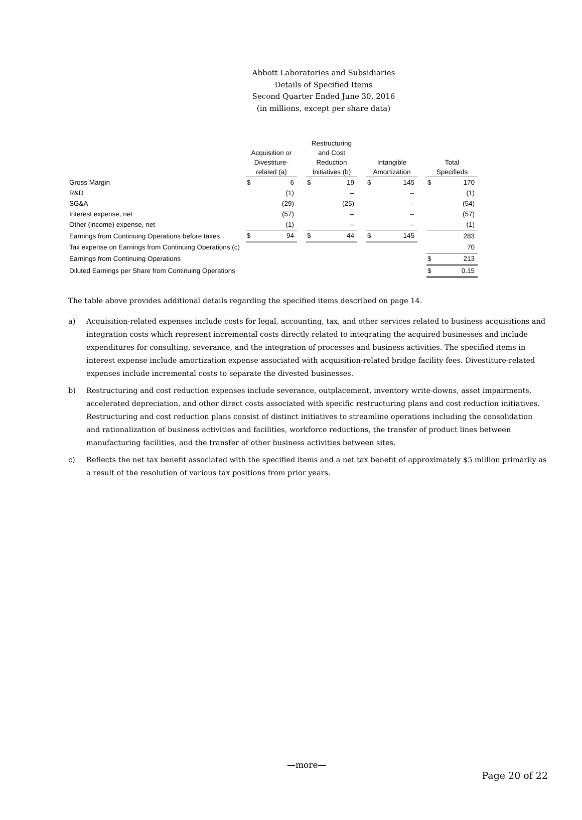Abbott Laboratories and Subsidiaries
Details of Specified Items
Second Quarter Ended June 30, 2016
(in millions, except per share data)
| | Acquisition or Divestiture- related (a) | | | Restructuring and Cost Reduction Initiatives (b) | | | Intangible Amortization | | | Total Specifieds | |
| --- | --- | --- | --- | --- | --- | --- | --- | --- | --- | --- | --- |
| Gross Margin | $ | 6 | | $ | 19 | | $ | 145 | | $ | 170 |
| R&D | | (1) | | | -- | | | -- | | | (1) |
| SG&A | | (29) | | | (25) | | | -- | | | (54) |
| Interest expense, net | | (57) | | | -- | | | -- | | | (57) |
| Other (income) expense, net | | (1) | | | -- | | | -- | | | (1) |
| Earnings from Continuing Operations before taxes | $ | 94 | | $ | 44 | | $ | 145 | | | 283 |
| Tax expense on Earnings from Continuing Operations (c) | | | | | | | | | | | 70 |
| Earnings from Continuing Operations | | | | | | | | | | $ | 213 |
| Diluted Earnings per Share from Continuing Operations | | | | | | | | | | $ | 0.15 |
The table above provides additional details regarding the specified items described on page 14.
a) Acquisition-related expenses include costs for legal, accounting, tax, and other services related to business acquisitions and integration costs which represent incremental costs directly related to integrating the acquired businesses and include expenditures for consulting, severance, and the integration of processes and business activities. The specified items in interest expense include amortization expense associated with acquisition-related bridge facility fees. Divestiture-related expenses include incremental costs to separate the divested businesses.
b) Restructuring and cost reduction expenses include severance, outplacement, inventory write-downs, asset impairments, accelerated depreciation, and other direct costs associated with specific restructuring plans and cost reduction initiatives. Restructuring and cost reduction plans consist of distinct initiatives to streamline operations including the consolidation and rationalization of business activities and facilities, workforce reductions, the transfer of product lines between manufacturing facilities, and the transfer of other business activities between sites.
c) Reflects the net tax benefit associated with the specified items and a net tax benefit of approximately $5 million primarily as a result of the resolution of various tax positions from prior years.
—more—
Page 20 of 22